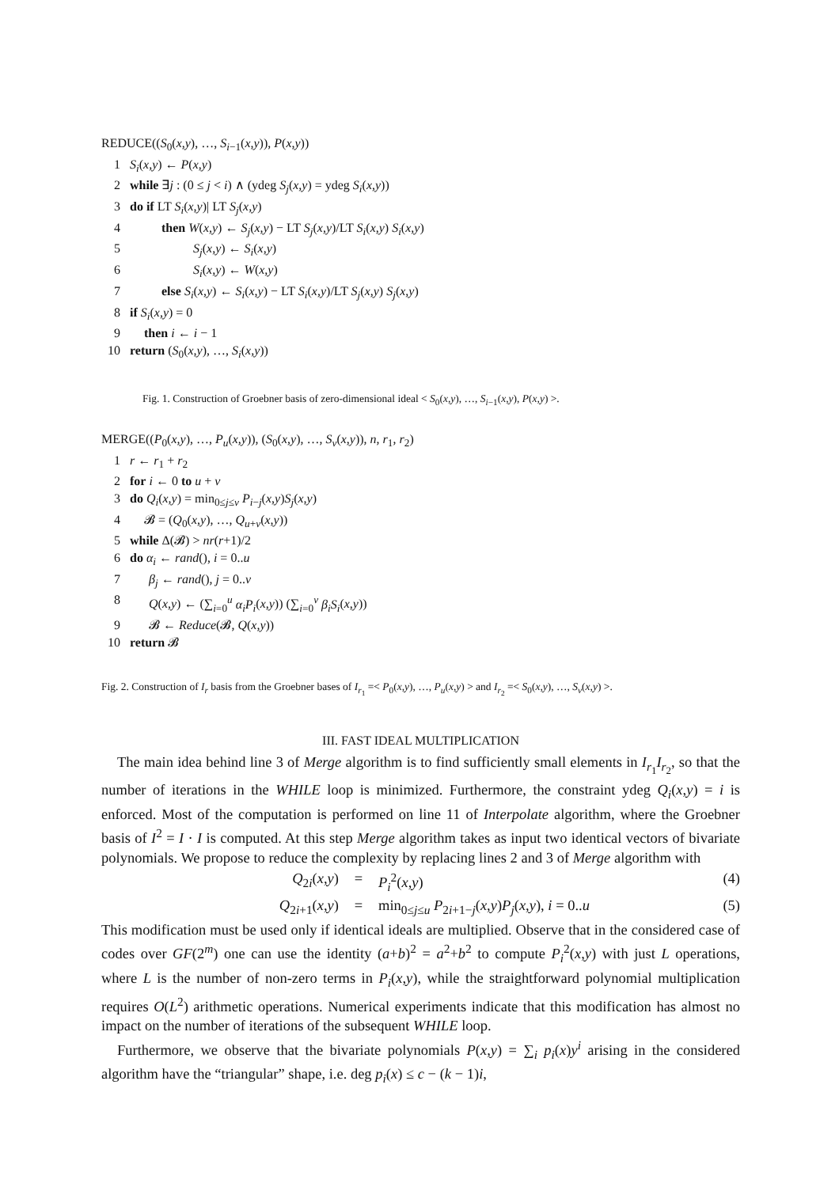REDUCE((S<sub>0</sub>(x,y), …, S<sub>i−1</sub>(x,y)), P(x,y))
1 S<sub>i</sub>(x,y) ← P(x,y)
2 while ∃j : (0 ≤ j < i) ∧ (ydeg S<sub>j</sub>(x,y) = ydeg S<sub>i</sub>(x,y))
3 do if LT S<sub>i</sub>(x,y)| LT S<sub>j</sub>(x,y)
4 then W(x,y) ← S<sub>j</sub>(x,y) − LT S<sub>j</sub>(x,y)/LT S<sub>i</sub>(x,y) S<sub>i</sub>(x,y)
5 S<sub>j</sub>(x,y) ← S<sub>i</sub>(x,y)
6 S<sub>i</sub>(x,y) ← W(x,y)
7 else S<sub>i</sub>(x,y) ← S<sub>i</sub>(x,y) − LT S<sub>i</sub>(x,y)/LT S<sub>j</sub>(x,y) S<sub>j</sub>(x,y)
8 if S<sub>i</sub>(x,y) = 0
9 then i ← i − 1
10 return (S<sub>0</sub>(x,y), …, S<sub>i</sub>(x,y))
Fig. 1. Construction of Groebner basis of zero-dimensional ideal < S<sub>0</sub>(x,y), …, S<sub>i−1</sub>(x,y), P(x,y) >.
MERGE((P<sub>0</sub>(x,y), …, P<sub>u</sub>(x,y)), (S<sub>0</sub>(x,y), …, S<sub>v</sub>(x,y)), n, r<sub>1</sub>, r<sub>2</sub>)
1 r ← r<sub>1</sub> + r<sub>2</sub>
2 for i ← 0 to u + v
3 do Q<sub>i</sub>(x,y) = min<sub>0≤j≤v</sub> P<sub>i−j</sub>(x,y)S<sub>j</sub>(x,y)
4 𝓑 = (Q<sub>0</sub>(x,y), …, Q<sub>u+v</sub>(x,y))
5 while Δ(𝓑) > nr(r+1)/2
6 do α<sub>i</sub> ← rand(), i = 0..u
7 β<sub>j</sub> ← rand(), j = 0..v
8 Q(x,y) ← (∑<sub>i=0</sub><sup>u</sup> α<sub>i</sub>P<sub>i</sub>(x,y)) (∑<sub>i=0</sub><sup>v</sup> β<sub>i</sub>S<sub>i</sub>(x,y))
9 𝓑 ← Reduce(𝓑, Q(x,y))
10 return 𝓑
Fig. 2. Construction of I<sub>r</sub> basis from the Groebner bases of I<sub>r<sub>1</sub></sub> =< P<sub>0</sub>(x,y), …, P<sub>u</sub>(x,y) > and I<sub>r<sub>2</sub></sub> =< S<sub>0</sub>(x,y), …, S<sub>v</sub>(x,y) >.
III. FAST IDEAL MULTIPLICATION
The main idea behind line 3 of Merge algorithm is to find sufficiently small elements in I<sub>r<sub>1</sub></sub>I<sub>r<sub>2</sub></sub>, so that the number of iterations in the WHILE loop is minimized. Furthermore, the constraint ydeg Q<sub>i</sub>(x,y) = i is enforced. Most of the computation is performed on line 11 of Interpolate algorithm, where the Groebner basis of I<sup>2</sup> = I · I is computed. At this step Merge algorithm takes as input two identical vectors of bivariate polynomials. We propose to reduce the complexity by replacing lines 2 and 3 of Merge algorithm with
Q<sub>2i</sub>(x,y) = P<sub>i</sub><sup>2</sup>(x,y) (4)
Q<sub>2i+1</sub>(x,y) = min<sub>0≤j≤u</sub> P<sub>2i+1−j</sub>(x,y)P<sub>j</sub>(x,y), i = 0..u (5)
This modification must be used only if identical ideals are multiplied. Observe that in the considered case of codes over GF(2<sup>m</sup>) one can use the identity (a+b)<sup>2</sup> = a<sup>2</sup>+b<sup>2</sup> to compute P<sub>i</sub><sup>2</sup>(x,y) with just L operations, where L is the number of non-zero terms in P<sub>i</sub>(x,y), while the straightforward polynomial multiplication requires O(L<sup>2</sup>) arithmetic operations. Numerical experiments indicate that this modification has almost no impact on the number of iterations of the subsequent WHILE loop.
Furthermore, we observe that the bivariate polynomials P(x,y) = ∑<sub>i</sub> p<sub>i</sub>(x)y<sup>i</sup> arising in the considered algorithm have the “triangular” shape, i.e. deg p<sub>i</sub>(x) ≤ c − (k − 1)i,